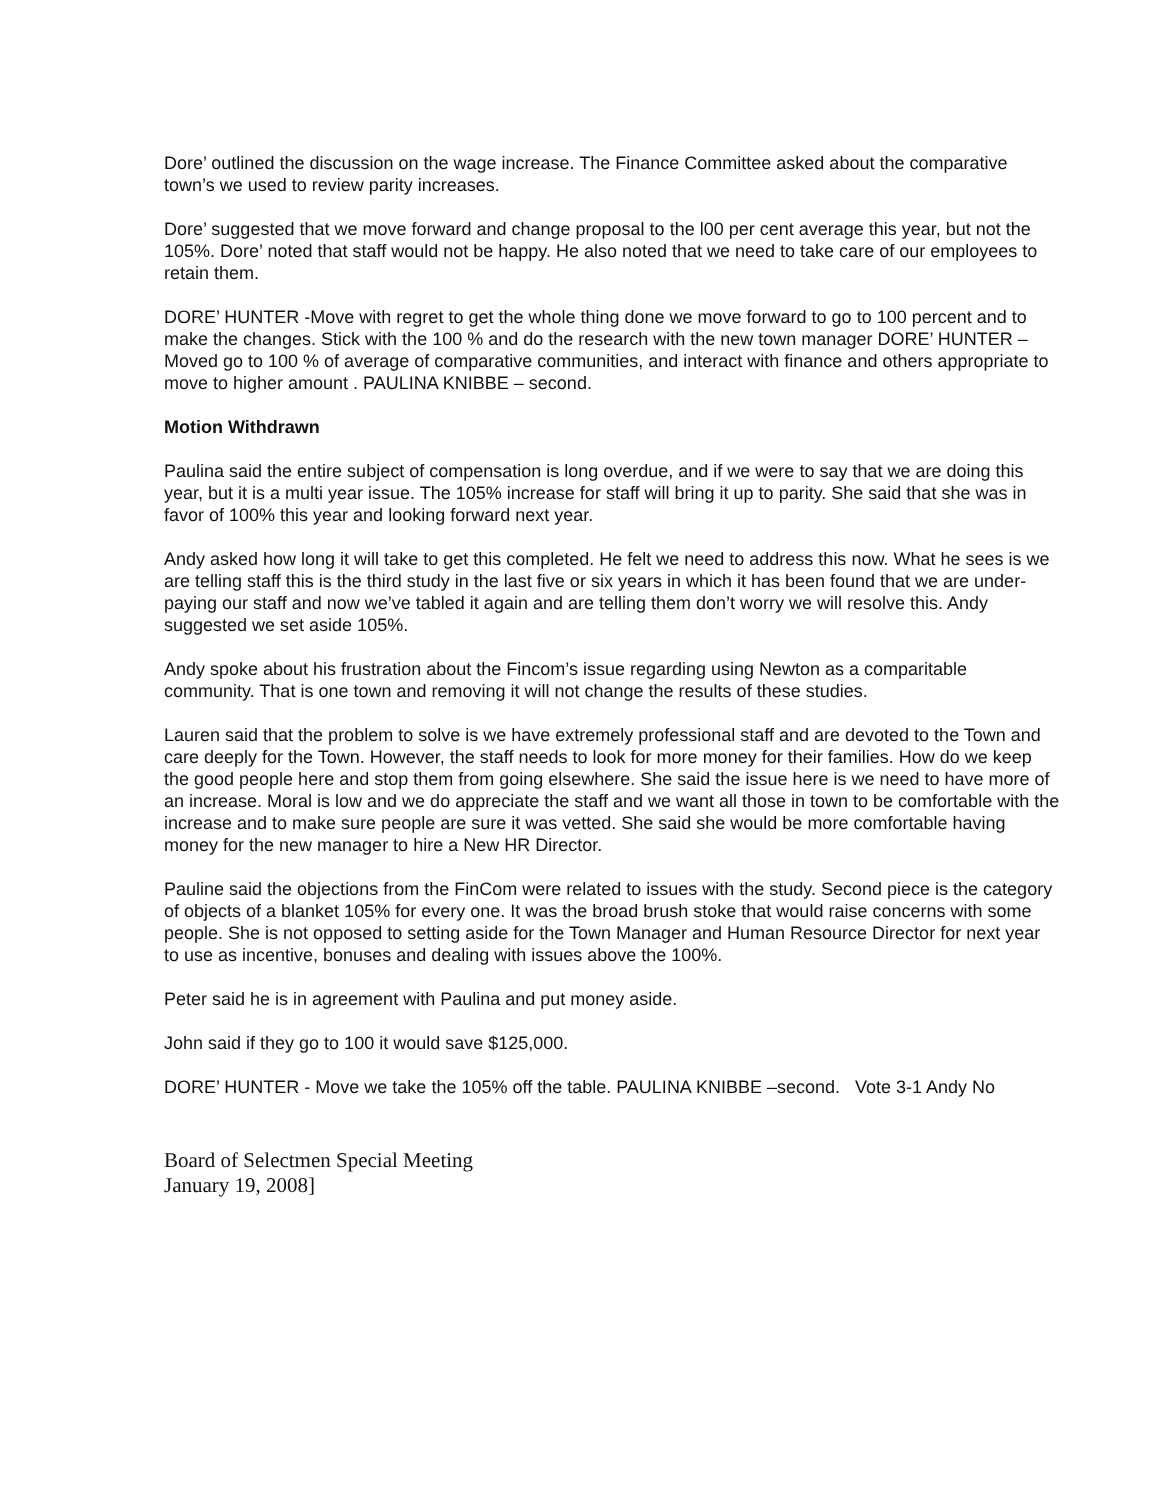Dore’ outlined the discussion on the wage increase. The Finance Committee asked about the comparative town’s we used to review parity increases.
Dore’ suggested that we move forward and change proposal to the l00 per cent average this year, but not the 105%. Dore’ noted that staff would not be happy. He also noted that we need to take care of our employees to retain them.
DORE’ HUNTER -Move with regret to get the whole thing done we move forward to go to 100 percent and to make the changes. Stick with the 100 % and do the research with the new town manager DORE’ HUNTER – Moved go to 100 % of average of comparative communities, and interact with finance and others appropriate to move to higher amount . PAULINA KNIBBE – second.
Motion Withdrawn
Paulina said the entire subject of compensation is long overdue, and if we were to say that we are doing this year, but it is a multi year issue. The 105% increase for staff will bring it up to parity. She said that she was in favor of 100% this year and looking forward next year.
Andy asked how long it will take to get this completed. He felt we need to address this now. What he sees is we are telling staff this is the third study in the last five or six years in which it has been found that we are under-paying our staff and now we’ve tabled it again and are telling them don’t worry we will resolve this. Andy suggested we set aside 105%.
Andy spoke about his frustration about the Fincom’s issue regarding using Newton as a comparitable community. That is one town and removing it will not change the results of these studies.
Lauren said that the problem to solve is we have extremely professional staff and are devoted to the Town and care deeply for the Town. However, the staff needs to look for more money for their families. How do we keep the good people here and stop them from going elsewhere. She said the issue here is we need to have more of an increase. Moral is low and we do appreciate the staff and we want all those in town to be comfortable with the increase and to make sure people are sure it was vetted. She said she would be more comfortable having money for the new manager to hire a New HR Director.
Pauline said the objections from the FinCom were related to issues with the study. Second piece is the category of objects of a blanket 105% for every one. It was the broad brush stoke that would raise concerns with some people. She is not opposed to setting aside for the Town Manager and Human Resource Director for next year to use as incentive, bonuses and dealing with issues above the 100%.
Peter said he is in agreement with Paulina and put money aside.
John said if they go to 100 it would save $125,000.
DORE’ HUNTER - Move we take the 105% off the table. PAULINA KNIBBE –second. Vote 3-1 Andy No
Board of Selectmen Special Meeting
January 19, 2008]